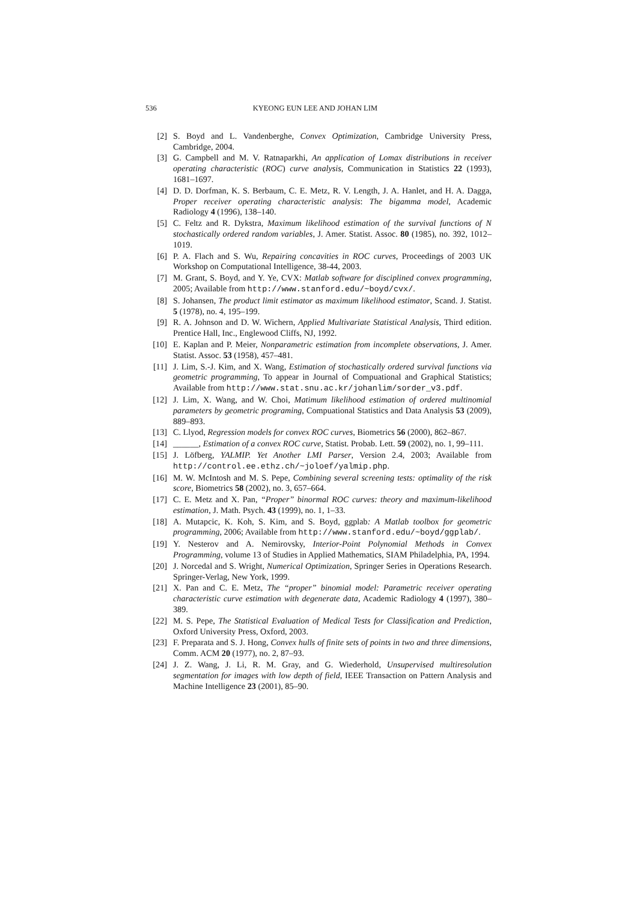536 KYEONG EUN LEE AND JOHAN LIM
[2] S. Boyd and L. Vandenberghe, Convex Optimization, Cambridge University Press, Cambridge, 2004.
[3] G. Campbell and M. V. Ratnaparkhi, An application of Lomax distributions in receiver operating characteristic (ROC) curve analysis, Communication in Statistics 22 (1993), 1681–1697.
[4] D. D. Dorfman, K. S. Berbaum, C. E. Metz, R. V. Length, J. A. Hanlet, and H. A. Dagga, Proper receiver operating characteristic analysis: The bigamma model, Academic Radiology 4 (1996), 138–140.
[5] C. Feltz and R. Dykstra, Maximum likelihood estimation of the survival functions of N stochastically ordered random variables, J. Amer. Statist. Assoc. 80 (1985), no. 392, 1012–1019.
[6] P. A. Flach and S. Wu, Repairing concavities in ROC curves, Proceedings of 2003 UK Workshop on Computational Intelligence, 38-44, 2003.
[7] M. Grant, S. Boyd, and Y. Ye, CVX: Matlab software for disciplined convex programming, 2005; Available from http://www.stanford.edu/~boyd/cvx/.
[8] S. Johansen, The product limit estimator as maximum likelihood estimator, Scand. J. Statist. 5 (1978), no. 4, 195–199.
[9] R. A. Johnson and D. W. Wichern, Applied Multivariate Statistical Analysis, Third edition. Prentice Hall, Inc., Englewood Cliffs, NJ, 1992.
[10] E. Kaplan and P. Meier, Nonparametric estimation from incomplete observations, J. Amer. Statist. Assoc. 53 (1958), 457–481.
[11] J. Lim, S.-J. Kim, and X. Wang, Estimation of stochastically ordered survival functions via geometric programming, To appear in Journal of Compuational and Graphical Statistics; Available from http://www.stat.snu.ac.kr/johanlim/sorder_v3.pdf.
[12] J. Lim, X. Wang, and W. Choi, Matimum likelihood estimation of ordered multinomial parameters by geometric programing, Compuational Statistics and Data Analysis 53 (2009), 889–893.
[13] C. Llyod, Regression models for convex ROC curves, Biometrics 56 (2000), 862–867.
[14] ______, Estimation of a convex ROC curve, Statist. Probab. Lett. 59 (2002), no. 1, 99–111.
[15] J. Löfberg, YALMIP. Yet Another LMI Parser, Version 2.4, 2003; Available from http://control.ee.ethz.ch/~joloef/yalmip.php.
[16] M. W. McIntosh and M. S. Pepe, Combining several screening tests: optimality of the risk score, Biometrics 58 (2002), no. 3, 657–664.
[17] C. E. Metz and X. Pan, “Proper” binormal ROC curves: theory and maximum-likelihood estimation, J. Math. Psych. 43 (1999), no. 1, 1–33.
[18] A. Mutapcic, K. Koh, S. Kim, and S. Boyd, ggplab: A Matlab toolbox for geometric programming, 2006; Available from http://www.stanford.edu/~boyd/ggplab/.
[19] Y. Nesterov and A. Nemirovsky, Interior-Point Polynomial Methods in Convex Programming, volume 13 of Studies in Applied Mathematics, SIAM Philadelphia, PA, 1994.
[20] J. Norcedal and S. Wright, Numerical Optimization, Springer Series in Operations Research. Springer-Verlag, New York, 1999.
[21] X. Pan and C. E. Metz, The “proper” binomial model: Parametric receiver operating characteristic curve estimation with degenerate data, Academic Radiology 4 (1997), 380–389.
[22] M. S. Pepe, The Statistical Evaluation of Medical Tests for Classification and Prediction, Oxford University Press, Oxford, 2003.
[23] F. Preparata and S. J. Hong, Convex hulls of finite sets of points in two and three dimensions, Comm. ACM 20 (1977), no. 2, 87–93.
[24] J. Z. Wang, J. Li, R. M. Gray, and G. Wiederhold, Unsupervised multiresolution segmentation for images with low depth of field, IEEE Transaction on Pattern Analysis and Machine Intelligence 23 (2001), 85–90.